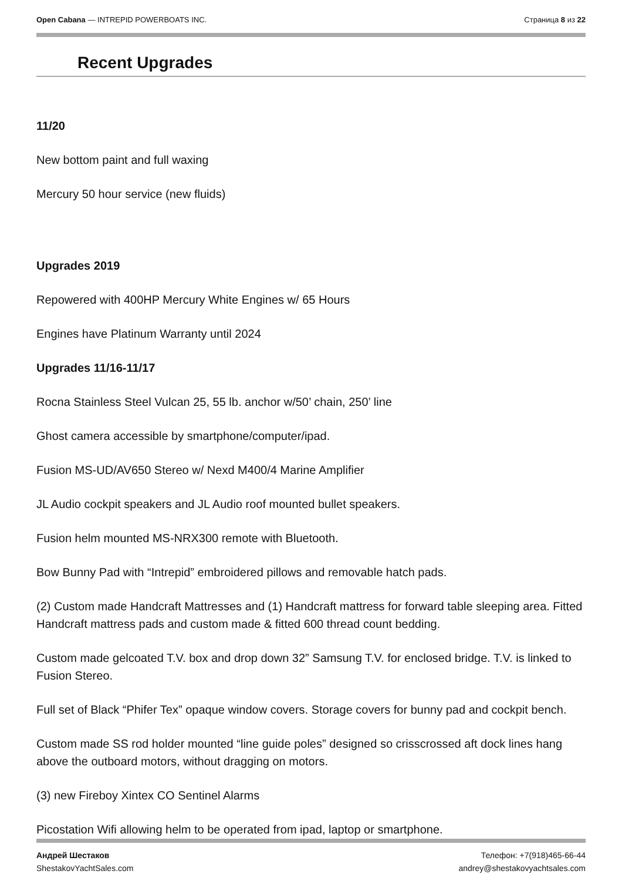Open Cabana — INTREPID POWERBOATS INC.
Страница 8 из 22
Recent Upgrades
11/20
New bottom paint and full waxing
Mercury 50 hour service (new fluids)
Upgrades 2019
Repowered with 400HP Mercury White Engines w/ 65 Hours
Engines have Platinum Warranty until 2024
Upgrades 11/16-11/17
Rocna Stainless Steel Vulcan 25, 55 lb. anchor w/50’ chain, 250’ line
Ghost camera accessible by smartphone/computer/ipad.
Fusion MS-UD/AV650 Stereo w/ Nexd M400/4 Marine Amplifier
JL Audio cockpit speakers and JL Audio roof mounted bullet speakers.
Fusion helm mounted MS-NRX300 remote with Bluetooth.
Bow Bunny Pad with “Intrepid” embroidered pillows and removable hatch pads.
(2) Custom made Handcraft Mattresses and (1) Handcraft mattress for forward table sleeping area. Fitted Handcraft mattress pads and custom made & fitted 600 thread count bedding.
Custom made gelcoated T.V. box and drop down 32” Samsung T.V. for enclosed bridge. T.V. is linked to Fusion Stereo.
Full set of Black “Phifer Tex” opaque window covers. Storage covers for bunny pad and cockpit bench.
Custom made SS rod holder mounted “line guide poles” designed so crisscrossed aft dock lines hang above the outboard motors, without dragging on motors.
(3) new Fireboy Xintex CO Sentinel Alarms
Picostation Wifi allowing helm to be operated from ipad, laptop or smartphone.
Андрей Шестаков
ShestakovYachtSales.com
Телефон: +7(918)465-66-44
andrey@shestakovyachtsales.com